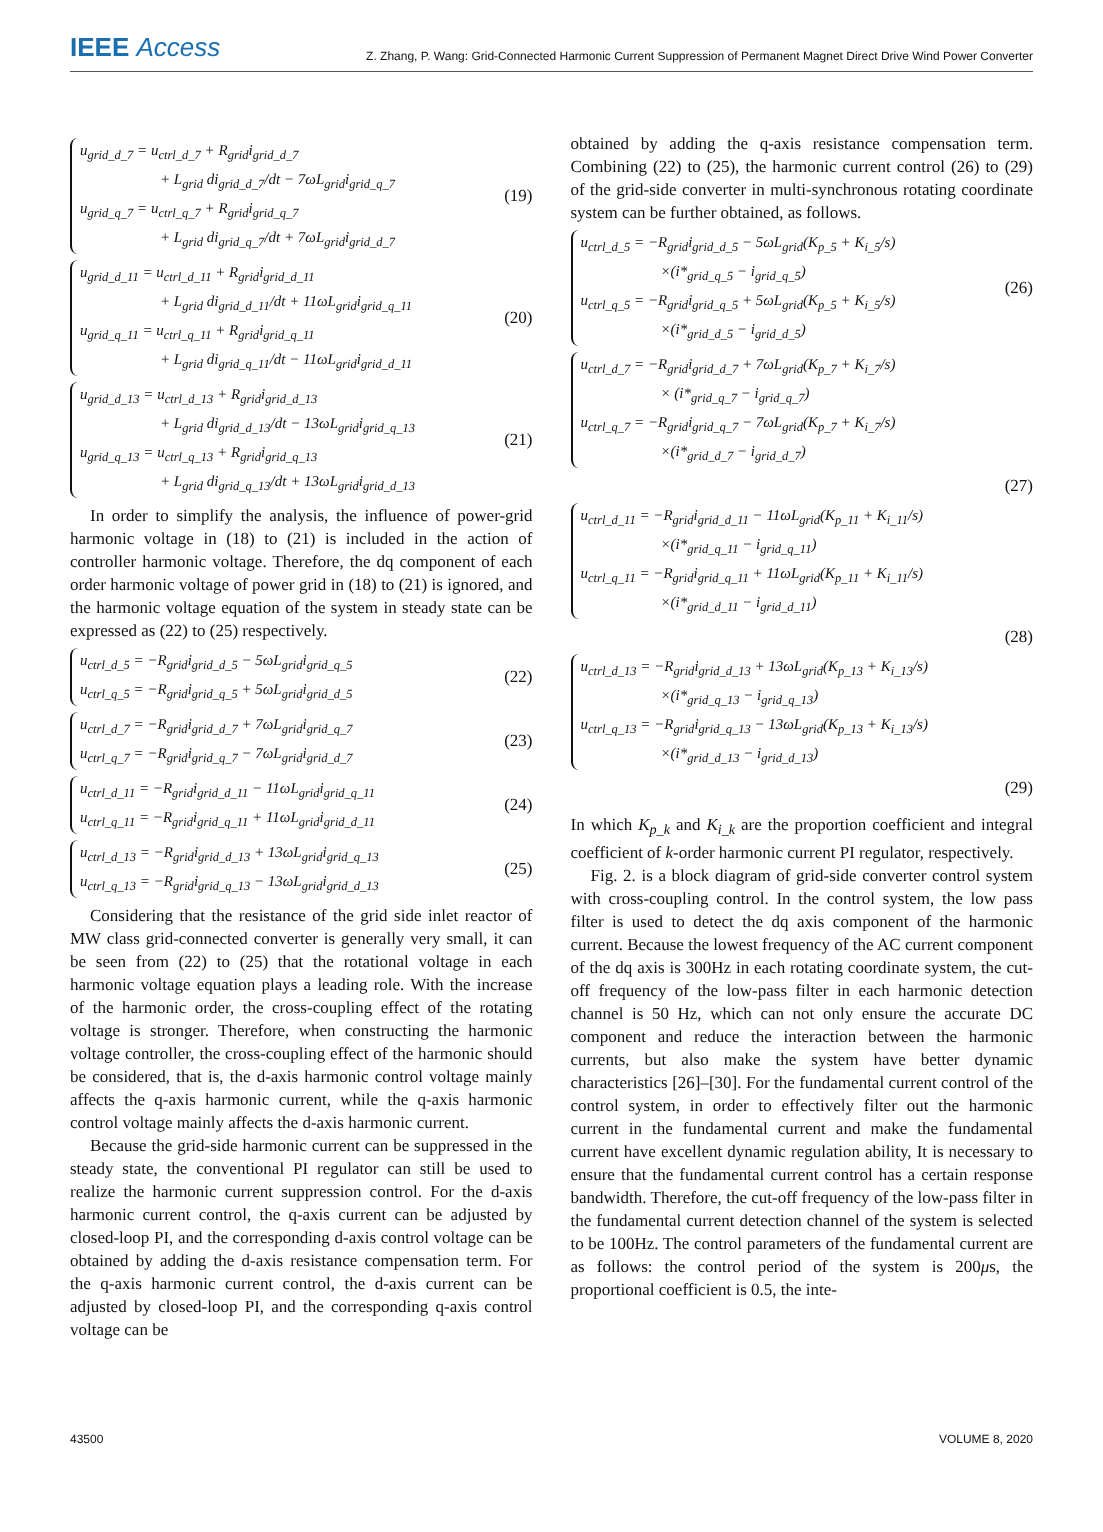IEEE Access Z. Zhang, P. Wang: Grid-Connected Harmonic Current Suppression of Permanent Magnet Direct Drive Wind Power Converter
u<sub>grid_d_7</sub> = u<sub>ctrl_d_7</sub> + R<sub>grid</sub>i<sub>grid_d_7</sub>
+ L<sub>grid</sub> di<sub>grid_d_7</sub>/dt − 7ωL<sub>grid</sub>i<sub>grid_q_7</sub>
u<sub>grid_q_7</sub> = u<sub>ctrl_q_7</sub> + R<sub>grid</sub>i<sub>grid_q_7</sub>
+ L<sub>grid</sub> di<sub>grid_q_7</sub>/dt + 7ωL<sub>grid</sub>i<sub>grid_d_7</sub>
(19)
u<sub>grid_d_11</sub> = u<sub>ctrl_d_11</sub> + R<sub>grid</sub>i<sub>grid_d_11</sub>
+ L<sub>grid</sub> di<sub>grid_d_11</sub>/dt + 11ωL<sub>grid</sub>i<sub>grid_q_11</sub>
u<sub>grid_q_11</sub> = u<sub>ctrl_q_11</sub> + R<sub>grid</sub>i<sub>grid_q_11</sub>
+ L<sub>grid</sub> di<sub>grid_q_11</sub>/dt − 11ωL<sub>grid</sub>i<sub>grid_d_11</sub>
(20)
u<sub>grid_d_13</sub> = u<sub>ctrl_d_13</sub> + R<sub>grid</sub>i<sub>grid_d_13</sub>
+ L<sub>grid</sub> di<sub>grid_d_13</sub>/dt − 13ωL<sub>grid</sub>i<sub>grid_q_13</sub>
u<sub>grid_q_13</sub> = u<sub>ctrl_q_13</sub> + R<sub>grid</sub>i<sub>grid_q_13</sub>
+ L<sub>grid</sub> di<sub>grid_q_13</sub>/dt + 13ωL<sub>grid</sub>i<sub>grid_d_13</sub>
(21)
In order to simplify the analysis, the influence of power-grid harmonic voltage in (18) to (21) is included in the action of controller harmonic voltage. Therefore, the dq component of each order harmonic voltage of power grid in (18) to (21) is ignored, and the harmonic voltage equation of the system in steady state can be expressed as (22) to (25) respectively.
u<sub>ctrl_d_5</sub> = −R<sub>grid</sub>i<sub>grid_d_5</sub> − 5ωL<sub>grid</sub>i<sub>grid_q_5</sub>
u<sub>ctrl_q_5</sub> = −R<sub>grid</sub>i<sub>grid_q_5</sub> + 5ωL<sub>grid</sub>i<sub>grid_d_5</sub>
(22)
u<sub>ctrl_d_7</sub> = −R<sub>grid</sub>i<sub>grid_d_7</sub> + 7ωL<sub>grid</sub>i<sub>grid_q_7</sub>
u<sub>ctrl_q_7</sub> = −R<sub>grid</sub>i<sub>grid_q_7</sub> − 7ωL<sub>grid</sub>i<sub>grid_d_7</sub>
(23)
u<sub>ctrl_d_11</sub> = −R<sub>grid</sub>i<sub>grid_d_11</sub> − 11ωL<sub>grid</sub>i<sub>grid_q_11</sub>
u<sub>ctrl_q_11</sub> = −R<sub>grid</sub>i<sub>grid_q_11</sub> + 11ωL<sub>grid</sub>i<sub>grid_d_11</sub>
(24)
u<sub>ctrl_d_13</sub> = −R<sub>grid</sub>i<sub>grid_d_13</sub> + 13ωL<sub>grid</sub>i<sub>grid_q_13</sub>
u<sub>ctrl_q_13</sub> = −R<sub>grid</sub>i<sub>grid_q_13</sub> − 13ωL<sub>grid</sub>i<sub>grid_d_13</sub>
(25)
Considering that the resistance of the grid side inlet reactor of MW class grid-connected converter is generally very small, it can be seen from (22) to (25) that the rotational voltage in each harmonic voltage equation plays a leading role. With the increase of the harmonic order, the cross-coupling effect of the rotating voltage is stronger. Therefore, when constructing the harmonic voltage controller, the cross-coupling effect of the harmonic should be considered, that is, the d-axis harmonic control voltage mainly affects the q-axis harmonic current, while the q-axis harmonic control voltage mainly affects the d-axis harmonic current.
Because the grid-side harmonic current can be suppressed in the steady state, the conventional PI regulator can still be used to realize the harmonic current suppression control. For the d-axis harmonic current control, the q-axis current can be adjusted by closed-loop PI, and the corresponding d-axis control voltage can be obtained by adding the d-axis resistance compensation term. For the q-axis harmonic current control, the d-axis current can be adjusted by closed-loop PI, and the corresponding q-axis control voltage can be
obtained by adding the q-axis resistance compensation term. Combining (22) to (25), the harmonic current control (26) to (29) of the grid-side converter in multi-synchronous rotating coordinate system can be further obtained, as follows.
u<sub>ctrl_d_5</sub> = −R<sub>grid</sub>i<sub>grid_d_5</sub> − 5ωL<sub>grid</sub>(K<sub>p_5</sub> + K<sub>i_5</sub>/s)
×(i*<sub>grid_q_5</sub> − i<sub>grid_q_5</sub>)
u<sub>ctrl_q_5</sub> = −R<sub>grid</sub>i<sub>grid_q_5</sub> + 5ωL<sub>grid</sub>(K<sub>p_5</sub> + K<sub>i_5</sub>/s)
×(i*<sub>grid_d_5</sub> − i<sub>grid_d_5</sub>)
(26)
u<sub>ctrl_d_7</sub> = −R<sub>grid</sub>i<sub>grid_d_7</sub> + 7ωL<sub>grid</sub>(K<sub>p_7</sub> + K<sub>i_7</sub>/s)
× (i*<sub>grid_q_7</sub> − i<sub>grid_q_7</sub>)
u<sub>ctrl_q_7</sub> = −R<sub>grid</sub>i<sub>grid_q_7</sub> − 7ωL<sub>grid</sub>(K<sub>p_7</sub> + K<sub>i_7</sub>/s)
×(i*<sub>grid_d_7</sub> − i<sub>grid_d_7</sub>)
(27)
u<sub>ctrl_d_11</sub> = −R<sub>grid</sub>i<sub>grid_d_11</sub> − 11ωL<sub>grid</sub>(K<sub>p_11</sub> + K<sub>i_11</sub>/s)
×(i*<sub>grid_q_11</sub> − i<sub>grid_q_11</sub>)
u<sub>ctrl_q_11</sub> = −R<sub>grid</sub>i<sub>grid_q_11</sub> + 11ωL<sub>grid</sub>(K<sub>p_11</sub> + K<sub>i_11</sub>/s)
×(i*<sub>grid_d_11</sub> − i<sub>grid_d_11</sub>)
(28)
u<sub>ctrl_d_13</sub> = −R<sub>grid</sub>i<sub>grid_d_13</sub> + 13ωL<sub>grid</sub>(K<sub>p_13</sub> + K<sub>i_13</sub>/s)
×(i*<sub>grid_q_13</sub> − i<sub>grid_q_13</sub>)
u<sub>ctrl_q_13</sub> = −R<sub>grid</sub>i<sub>grid_q_13</sub> − 13ωL<sub>grid</sub>(K<sub>p_13</sub> + K<sub>i_13</sub>/s)
×(i*<sub>grid_d_13</sub> − i<sub>grid_d_13</sub>)
(29)
In which K<sub>p_k</sub> and K<sub>i_k</sub> are the proportion coefficient and integral coefficient of k-order harmonic current PI regulator, respectively.
Fig. 2. is a block diagram of grid-side converter control system with cross-coupling control. In the control system, the low pass filter is used to detect the dq axis component of the harmonic current. Because the lowest frequency of the AC current component of the dq axis is 300Hz in each rotating coordinate system, the cut-off frequency of the low-pass filter in each harmonic detection channel is 50 Hz, which can not only ensure the accurate DC component and reduce the interaction between the harmonic currents, but also make the system have better dynamic characteristics [26]–[30]. For the fundamental current control of the control system, in order to effectively filter out the harmonic current in the fundamental current and make the fundamental current have excellent dynamic regulation ability, It is necessary to ensure that the fundamental current control has a certain response bandwidth. Therefore, the cut-off frequency of the low-pass filter in the fundamental current detection channel of the system is selected to be 100Hz. The control parameters of the fundamental current are as follows: the control period of the system is 200μs, the proportional coefficient is 0.5, the inte-
43500 VOLUME 8, 2020